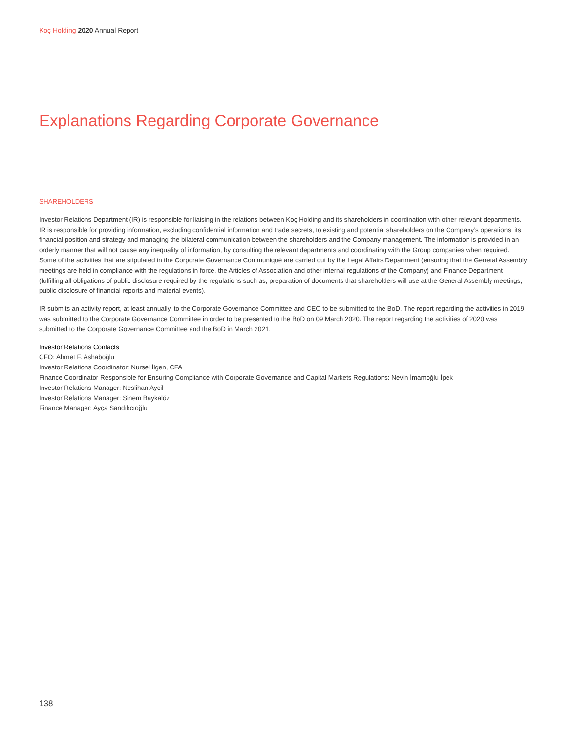Koç Holding 2020 Annual Report
Explanations Regarding Corporate Governance
SHAREHOLDERS
Investor Relations Department (IR) is responsible for liaising in the relations between Koç Holding and its shareholders in coordination with other relevant departments. IR is responsible for providing information, excluding confidential information and trade secrets, to existing and potential shareholders on the Company’s operations, its financial position and strategy and managing the bilateral communication between the shareholders and the Company management. The information is provided in an orderly manner that will not cause any inequality of information, by consulting the relevant departments and coordinating with the Group companies when required. Some of the activities that are stipulated in the Corporate Governance Communiqué are carried out by the Legal Affairs Department (ensuring that the General Assembly meetings are held in compliance with the regulations in force, the Articles of Association and other internal regulations of the Company) and Finance Department (fulfilling all obligations of public disclosure required by the regulations such as, preparation of documents that shareholders will use at the General Assembly meetings, public disclosure of financial reports and material events).
IR submits an activity report, at least annually, to the Corporate Governance Committee and CEO to be submitted to the BoD. The report regarding the activities in 2019 was submitted to the Corporate Governance Committee in order to be presented to the BoD on 09 March 2020. The report regarding the activities of 2020 was submitted to the Corporate Governance Committee and the BoD in March 2021.
Investor Relations Contacts
CFO: Ahmet F. Ashaboğlu
Investor Relations Coordinator: Nursel İlgen, CFA
Finance Coordinator Responsible for Ensuring Compliance with Corporate Governance and Capital Markets Regulations: Nevin İmamoğlu İpek
Investor Relations Manager: Neslihan Aycil
Investor Relations Manager: Sinem Baykalöz
Finance Manager: Ayça Sandıkcıoğlu
138